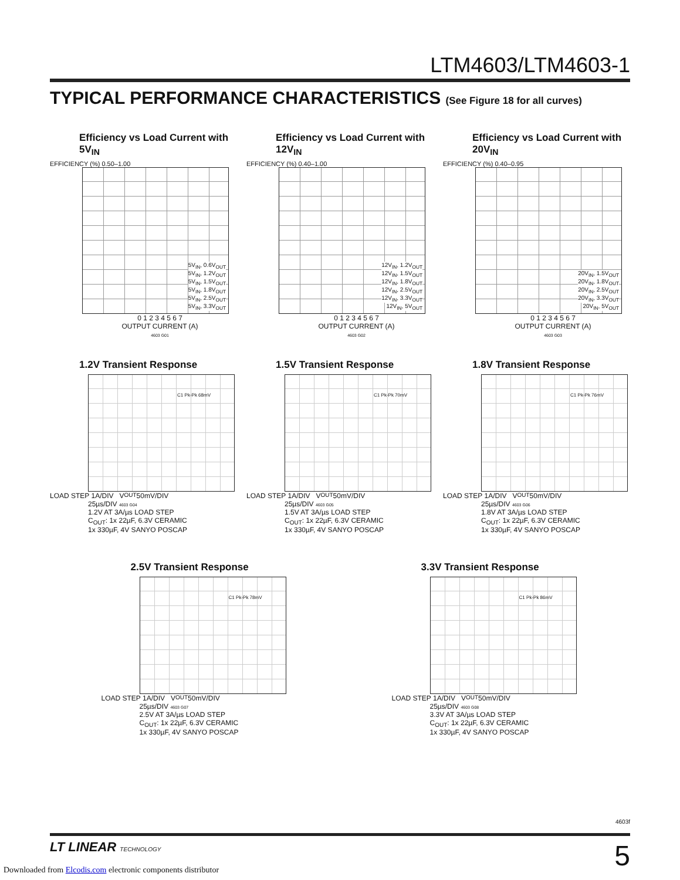LTM4603/LTM4603-1
TYPICAL PERFORMANCE CHARACTERISTICS (See Figure 18 for all curves)
Efficiency vs Load Current with 5V<sub>IN</sub>
EFFICIENCY (%) 0.50–1.00
5V<sub>IN</sub>, 0.6V<sub>OUT</sub>
5V<sub>IN</sub>, 1.2V<sub>OUT</sub>
5V<sub>IN</sub>, 1.5V<sub>OUT</sub>
5V<sub>IN</sub>, 1.8V<sub>OUT</sub>
5V<sub>IN</sub>, 2.5V<sub>OUT</sub>
5V<sub>IN</sub>, 3.3V<sub>OUT</sub>
0 1 2 3 4 5 6 7
OUTPUT CURRENT (A)
4603 G01
Efficiency vs Load Current with 12V<sub>IN</sub>
EFFICIENCY (%) 0.40–1.00
12V<sub>IN</sub>, 1.2V<sub>OUT</sub>
12V<sub>IN</sub>, 1.5V<sub>OUT</sub>
12V<sub>IN</sub>, 1.8V<sub>OUT</sub>
12V<sub>IN</sub>, 2.5V<sub>OUT</sub>
12V<sub>IN</sub>, 3.3V<sub>OUT</sub>
12V<sub>IN</sub>, 5V<sub>OUT</sub>
0 1 2 3 4 5 6 7
OUTPUT CURRENT (A)
4603 G02
Efficiency vs Load Current with 20V<sub>IN</sub>
EFFICIENCY (%) 0.40–0.95
20V<sub>IN</sub>, 1.5V<sub>OUT</sub>
20V<sub>IN</sub>, 1.8V<sub>OUT</sub>
20V<sub>IN</sub>, 2.5V<sub>OUT</sub>
20V<sub>IN</sub>, 3.3V<sub>OUT</sub>
20V<sub>IN</sub>, 5V<sub>OUT</sub>
0 1 2 3 4 5 6 7
OUTPUT CURRENT (A)
4603 G03
1.2V Transient Response
C1 Pk-Pk 68mV
LOAD STEP 1A/DIV V<sub>OUT</sub> 50mV/DIV
25µs/DIV 4603 G04
1.2V AT 3A/µs LOAD STEP
C<sub>OUT</sub>: 1x 22µF, 6.3V CERAMIC
1x 330µF, 4V SANYO POSCAP
1.5V Transient Response
C1 Pk-Pk 70mV
LOAD STEP 1A/DIV V<sub>OUT</sub> 50mV/DIV
25µs/DIV 4603 G05
1.5V AT 3A/µs LOAD STEP
C<sub>OUT</sub>: 1x 22µF, 6.3V CERAMIC
1x 330µF, 4V SANYO POSCAP
1.8V Transient Response
C1 Pk-Pk 76mV
LOAD STEP 1A/DIV V<sub>OUT</sub> 50mV/DIV
25µs/DIV 4603 G06
1.8V AT 3A/µs LOAD STEP
C<sub>OUT</sub>: 1x 22µF, 6.3V CERAMIC
1x 330µF, 4V SANYO POSCAP
2.5V Transient Response
C1 Pk-Pk 78mV
LOAD STEP 1A/DIV V<sub>OUT</sub> 50mV/DIV
25µs/DIV 4603 G07
2.5V AT 3A/µs LOAD STEP
C<sub>OUT</sub>: 1x 22µF, 6.3V CERAMIC
1x 330µF, 4V SANYO POSCAP
3.3V Transient Response
C1 Pk-Pk 86mV
LOAD STEP 1A/DIV V<sub>OUT</sub> 50mV/DIV
25µs/DIV 4603 G08
3.3V AT 3A/µs LOAD STEP
C<sub>OUT</sub>: 1x 22µF, 6.3V CERAMIC
1x 330µF, 4V SANYO POSCAP
4603f
LT LINEAR TECHNOLOGY
5
Downloaded from Elcodis.com electronic components distributor